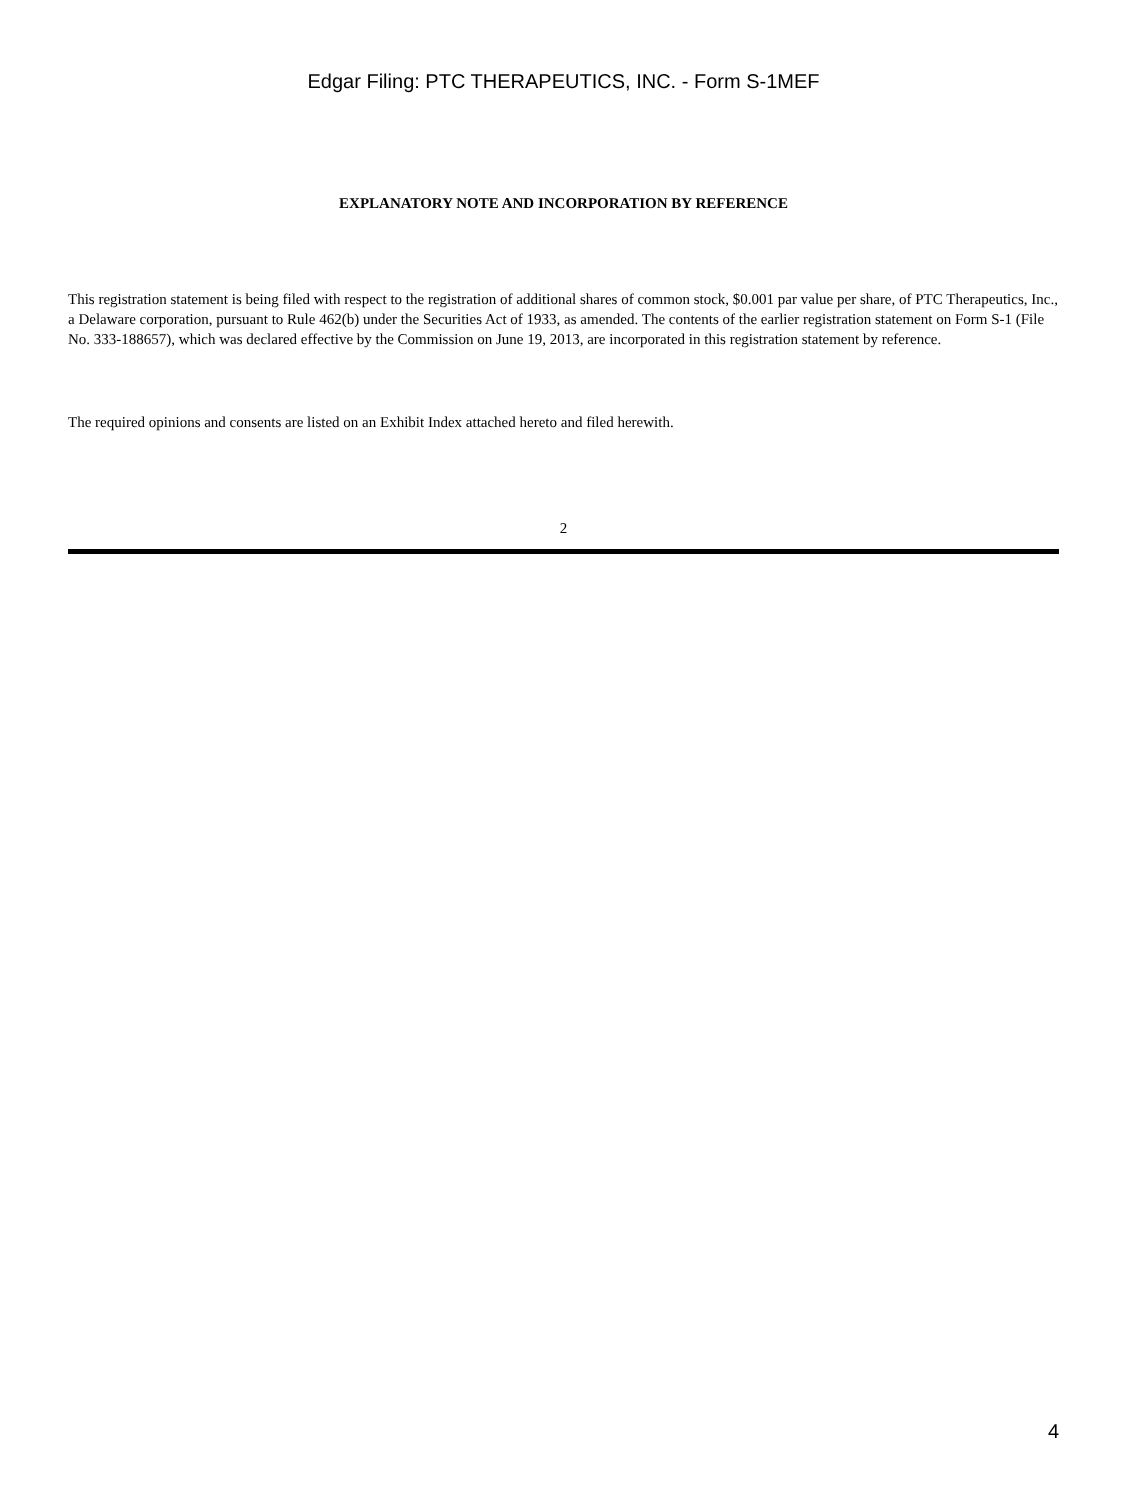Edgar Filing: PTC THERAPEUTICS, INC. - Form S-1MEF
EXPLANATORY NOTE AND INCORPORATION BY REFERENCE
This registration statement is being filed with respect to the registration of additional shares of common stock, $0.001 par value per share, of PTC Therapeutics, Inc., a Delaware corporation, pursuant to Rule 462(b) under the Securities Act of 1933, as amended. The contents of the earlier registration statement on Form S-1 (File No. 333-188657), which was declared effective by the Commission on June 19, 2013, are incorporated in this registration statement by reference.
The required opinions and consents are listed on an Exhibit Index attached hereto and filed herewith.
2
4